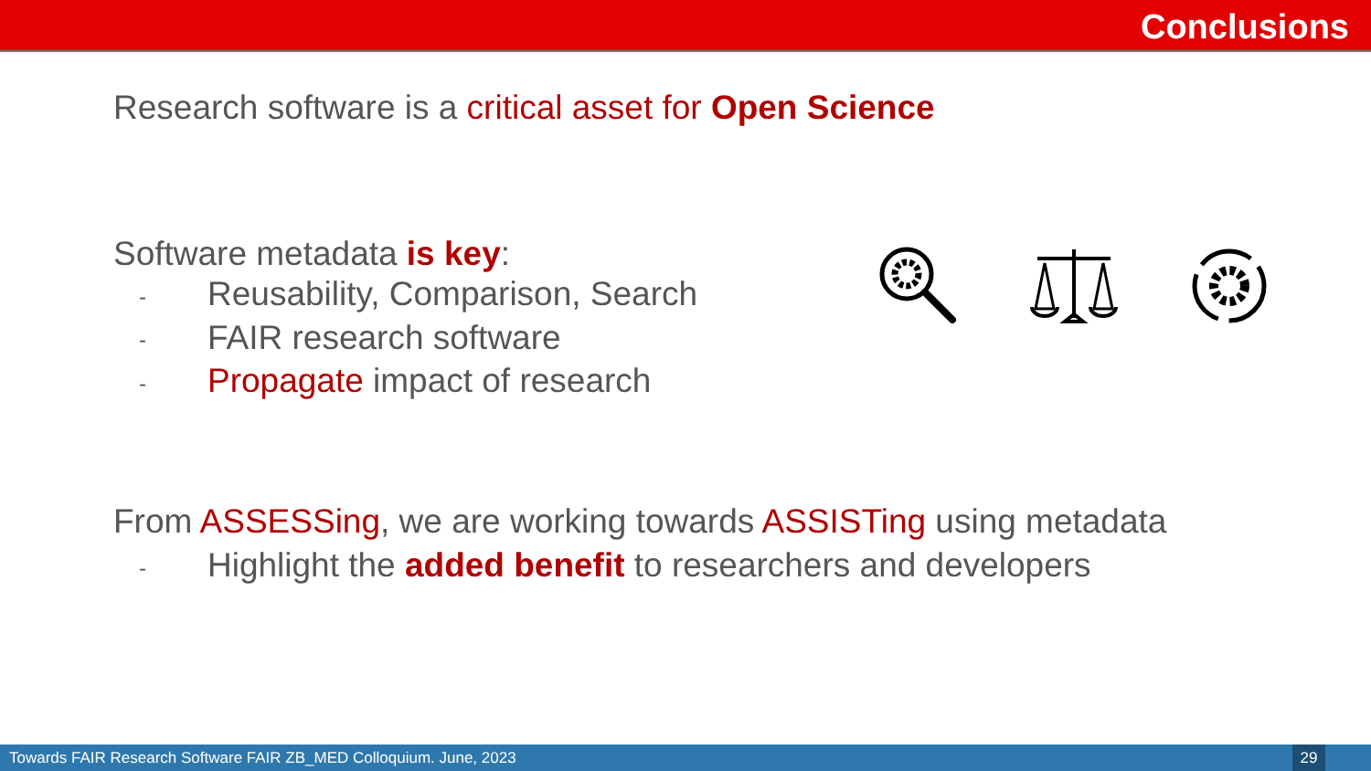Conclusions
Research software is a critical asset for Open Science
Software metadata is key:
- Reusability, Comparison, Search
- FAIR research software
- Propagate impact of research
From ASSESSing, we are working towards ASSISTing using metadata
- Highlight the added benefit to researchers and developers
Towards FAIR Research Software FAIR ZB_MED Colloquium. June, 2023 29